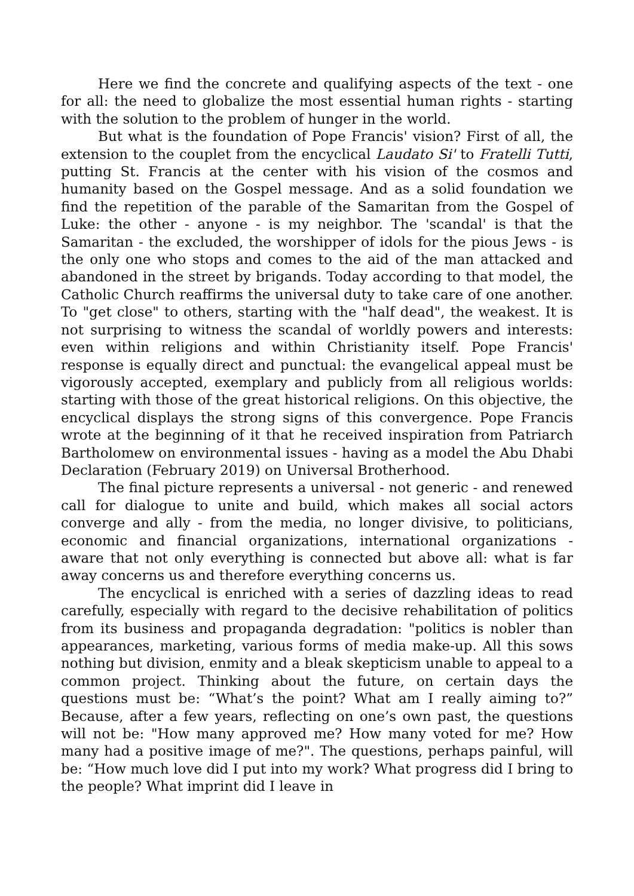Here we find the concrete and qualifying aspects of the text - one for all: the need to globalize the most essential human rights - starting with the solution to the problem of hunger in the world.
But what is the foundation of Pope Francis' vision? First of all, the extension to the couplet from the encyclical Laudato Si' to Fratelli Tutti, putting St. Francis at the center with his vision of the cosmos and humanity based on the Gospel message. And as a solid foundation we find the repetition of the parable of the Samaritan from the Gospel of Luke: the other - anyone - is my neighbor. The 'scandal' is that the Samaritan - the excluded, the worshipper of idols for the pious Jews - is the only one who stops and comes to the aid of the man attacked and abandoned in the street by brigands. Today according to that model, the Catholic Church reaffirms the universal duty to take care of one another. To "get close" to others, starting with the "half dead", the weakest. It is not surprising to witness the scandal of worldly powers and interests: even within religions and within Christianity itself. Pope Francis' response is equally direct and punctual: the evangelical appeal must be vigorously accepted, exemplary and publicly from all religious worlds: starting with those of the great historical religions. On this objective, the encyclical displays the strong signs of this convergence. Pope Francis wrote at the beginning of it that he received inspiration from Patriarch Bartholomew on environmental issues - having as a model the Abu Dhabi Declaration (February 2019) on Universal Brotherhood.
The final picture represents a universal - not generic - and renewed call for dialogue to unite and build, which makes all social actors converge and ally - from the media, no longer divisive, to politicians, economic and financial organizations, international organizations - aware that not only everything is connected but above all: what is far away concerns us and therefore everything concerns us.
The encyclical is enriched with a series of dazzling ideas to read carefully, especially with regard to the decisive rehabilitation of politics from its business and propaganda degradation: "politics is nobler than appearances, marketing, various forms of media make-up. All this sows nothing but division, enmity and a bleak skepticism unable to appeal to a common project. Thinking about the future, on certain days the questions must be: “What’s the point? What am I really aiming to?” Because, after a few years, reflecting on one’s own past, the questions will not be: "How many approved me? How many voted for me? How many had a positive image of me?". The questions, perhaps painful, will be: “How much love did I put into my work? What progress did I bring to the people? What imprint did I leave in